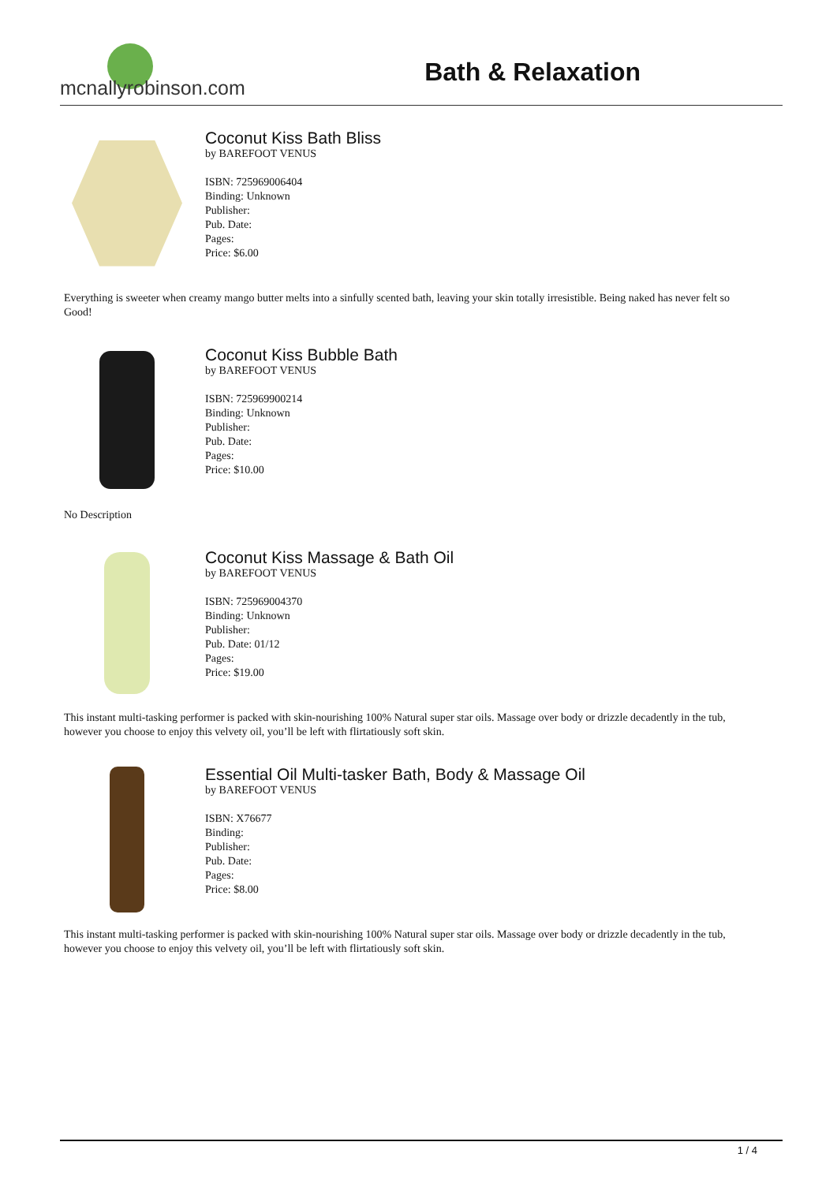mcnallyrobinson.com
Bath & Relaxation
Coconut Kiss Bath Bliss
by BAREFOOT VENUS
ISBN: 725969006404
Binding: Unknown
Publisher:
Pub. Date:
Pages:
Price: $6.00
Everything is sweeter when creamy mango butter melts into a sinfully scented bath, leaving your skin totally irresistible. Being naked has never felt so Good!
Coconut Kiss Bubble Bath
by BAREFOOT VENUS
ISBN: 725969900214
Binding: Unknown
Publisher:
Pub. Date:
Pages:
Price: $10.00
No Description
Coconut Kiss Massage & Bath Oil
by BAREFOOT VENUS
ISBN: 725969004370
Binding: Unknown
Publisher:
Pub. Date: 01/12
Pages:
Price: $19.00
This instant multi-tasking performer is packed with skin-nourishing 100% Natural super star oils. Massage over body or drizzle decadently in the tub, however you choose to enjoy this velvety oil, you’ll be left with flirtatiously soft skin.
Essential Oil Multi-tasker Bath, Body & Massage Oil
by BAREFOOT VENUS
ISBN: X76677
Binding:
Publisher:
Pub. Date:
Pages:
Price: $8.00
This instant multi-tasking performer is packed with skin-nourishing 100% Natural super star oils. Massage over body or drizzle decadently in the tub, however you choose to enjoy this velvety oil, you’ll be left with flirtatiously soft skin.
1 / 4